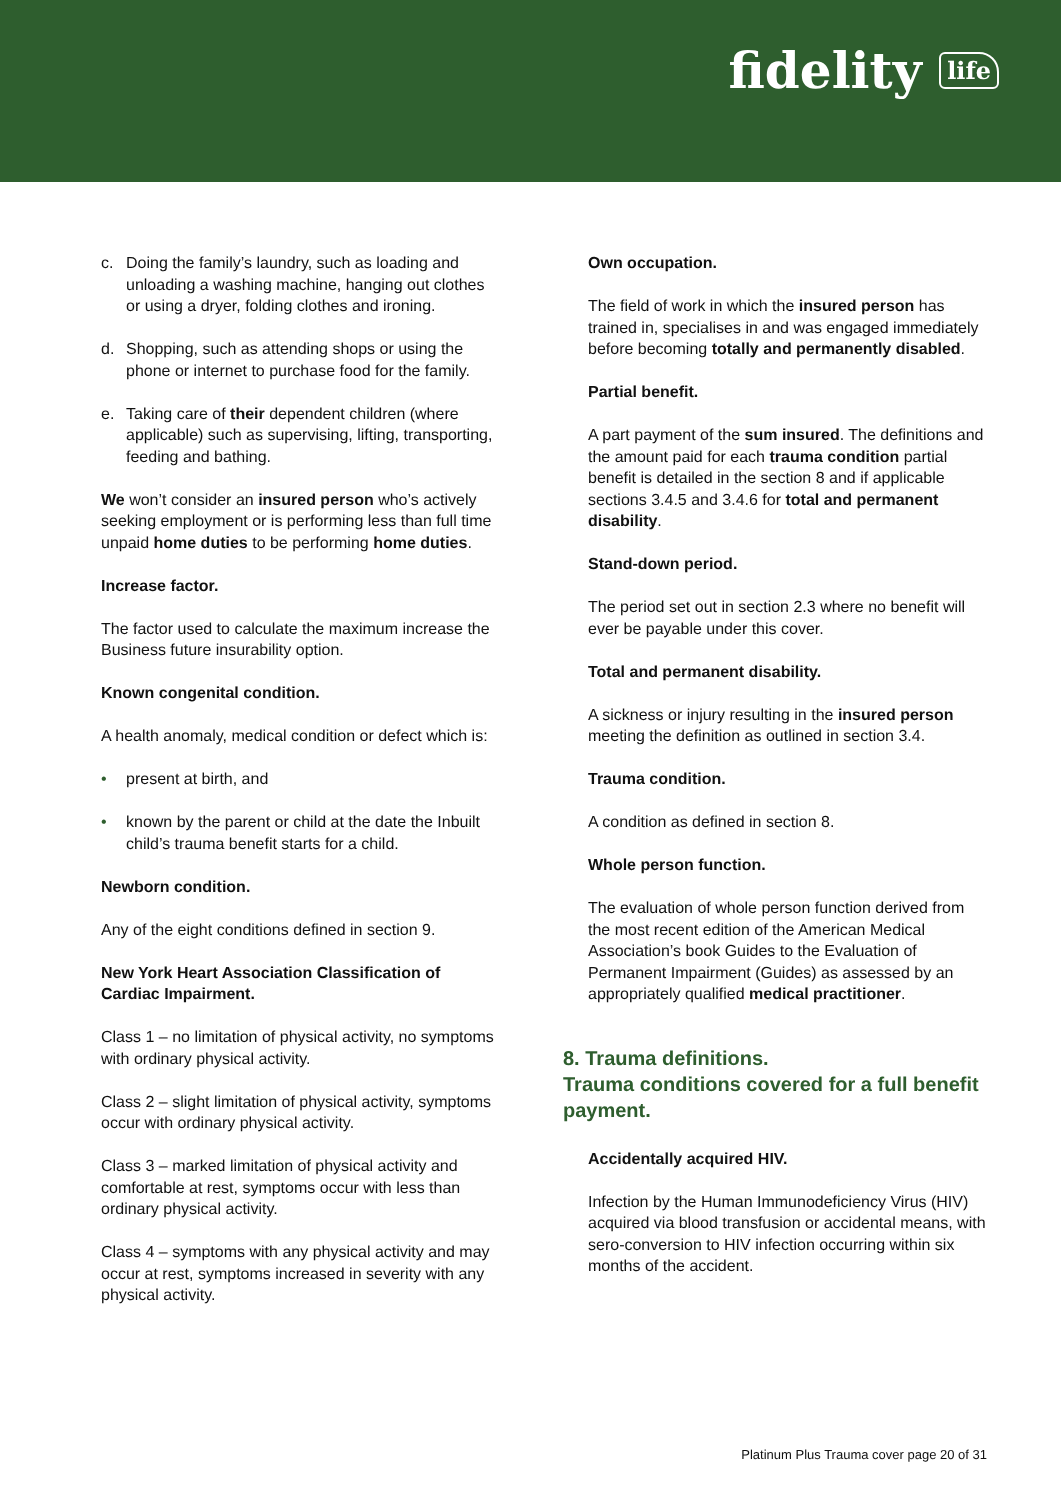fidelity life
c. Doing the family’s laundry, such as loading and unloading a washing machine, hanging out clothes or using a dryer, folding clothes and ironing.
d. Shopping, such as attending shops or using the phone or internet to purchase food for the family.
e. Taking care of their dependent children (where applicable) such as supervising, lifting, transporting, feeding and bathing.
We won’t consider an insured person who’s actively seeking employment or is performing less than full time unpaid home duties to be performing home duties.
Increase factor.
The factor used to calculate the maximum increase the Business future insurability option.
Known congenital condition.
A health anomaly, medical condition or defect which is:
• present at birth, and
• known by the parent or child at the date the Inbuilt child’s trauma benefit starts for a child.
Newborn condition.
Any of the eight conditions defined in section 9.
New York Heart Association Classification of Cardiac Impairment.
Class 1 – no limitation of physical activity, no symptoms with ordinary physical activity.
Class 2 – slight limitation of physical activity, symptoms occur with ordinary physical activity.
Class 3 – marked limitation of physical activity and comfortable at rest, symptoms occur with less than ordinary physical activity.
Class 4 – symptoms with any physical activity and may occur at rest, symptoms increased in severity with any physical activity.
Own occupation.
The field of work in which the insured person has trained in, specialises in and was engaged immediately before becoming totally and permanently disabled.
Partial benefit.
A part payment of the sum insured. The definitions and the amount paid for each trauma condition partial benefit is detailed in the section 8 and if applicable sections 3.4.5 and 3.4.6 for total and permanent disability.
Stand-down period.
The period set out in section 2.3 where no benefit will ever be payable under this cover.
Total and permanent disability.
A sickness or injury resulting in the insured person meeting the definition as outlined in section 3.4.
Trauma condition.
A condition as defined in section 8.
Whole person function.
The evaluation of whole person function derived from the most recent edition of the American Medical Association’s book Guides to the Evaluation of Permanent Impairment (Guides) as assessed by an appropriately qualified medical practitioner.
8. Trauma definitions.
Trauma conditions covered for a full benefit payment.
Accidentally acquired HIV.
Infection by the Human Immunodeficiency Virus (HIV) acquired via blood transfusion or accidental means, with sero-conversion to HIV infection occurring within six months of the accident.
Platinum Plus Trauma cover page 20 of 31